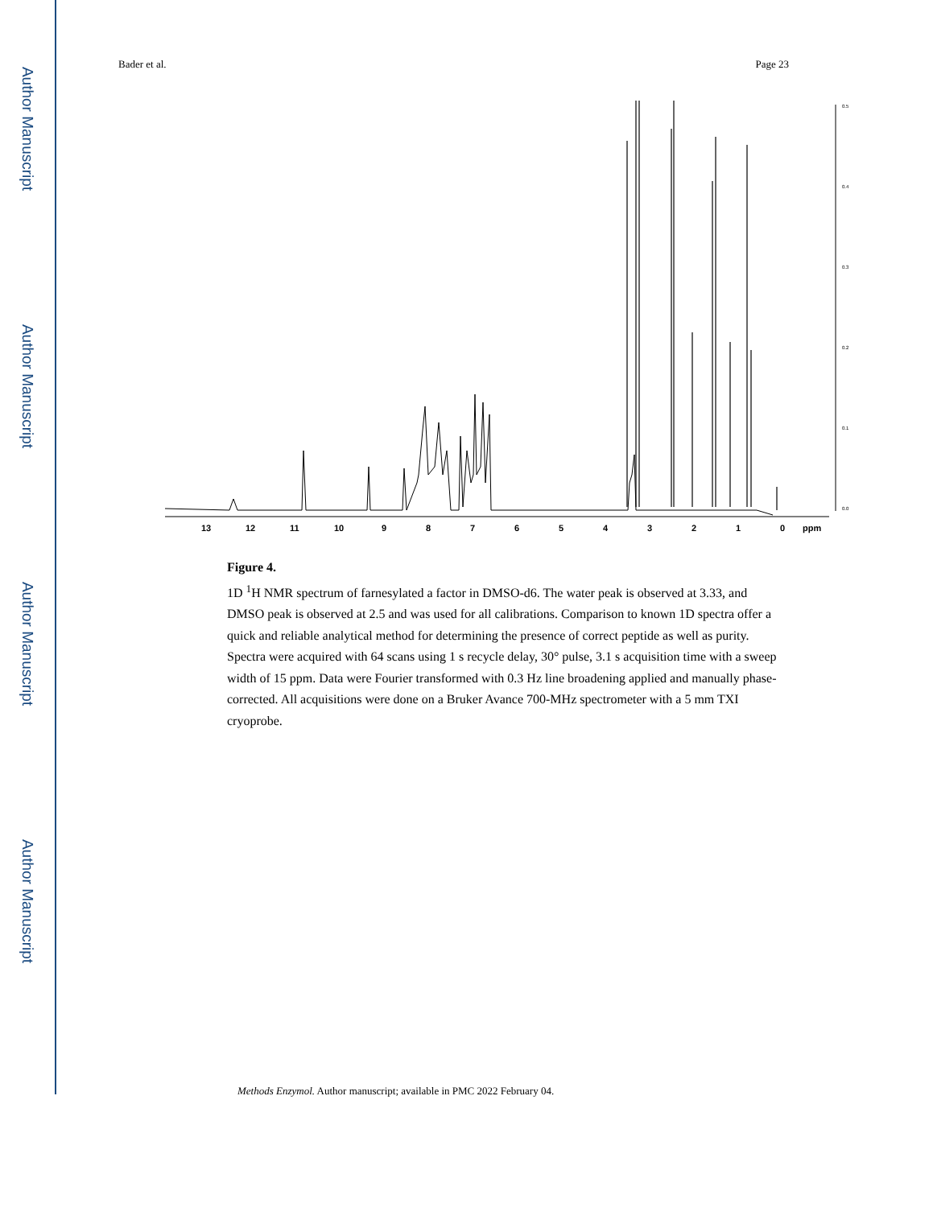Author Manuscript
Author Manuscript
Author Manuscript
Author Manuscript
Bader et al. Page 23
13
12
11
10
9
8
7
6
5
4
3
2
1
0
ppm
0.5
0.4
0.3
0.2
0.1
0.0
Figure 4.
1D <sup>1</sup>H NMR spectrum of farnesylated a factor in DMSO-d6. The water peak is observed at 3.33, and DMSO peak is observed at 2.5 and was used for all calibrations. Comparison to known 1D spectra offer a quick and reliable analytical method for determining the presence of correct peptide as well as purity. Spectra were acquired with 64 scans using 1 s recycle delay, 30° pulse, 3.1 s acquisition time with a sweep width of 15 ppm. Data were Fourier transformed with 0.3 Hz line broadening applied and manually phase-corrected. All acquisitions were done on a Bruker Avance 700-MHz spectrometer with a 5 mm TXI cryoprobe.
Methods Enzymol. Author manuscript; available in PMC 2022 February 04.